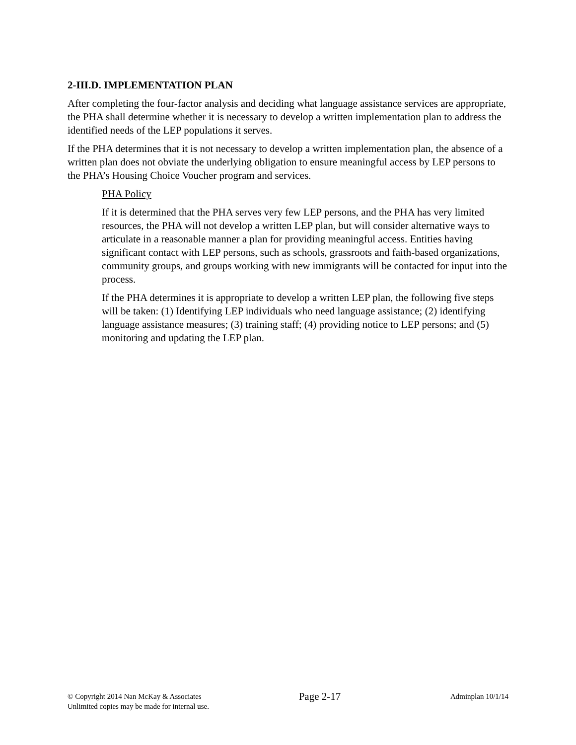2-III.D. IMPLEMENTATION PLAN
After completing the four-factor analysis and deciding what language assistance services are appropriate, the PHA shall determine whether it is necessary to develop a written implementation plan to address the identified needs of the LEP populations it serves.
If the PHA determines that it is not necessary to develop a written implementation plan, the absence of a written plan does not obviate the underlying obligation to ensure meaningful access by LEP persons to the PHA’s Housing Choice Voucher program and services.
PHA Policy
If it is determined that the PHA serves very few LEP persons, and the PHA has very limited resources, the PHA will not develop a written LEP plan, but will consider alternative ways to articulate in a reasonable manner a plan for providing meaningful access. Entities having significant contact with LEP persons, such as schools, grassroots and faith-based organizations, community groups, and groups working with new immigrants will be contacted for input into the process.
If the PHA determines it is appropriate to develop a written LEP plan, the following five steps will be taken: (1) Identifying LEP individuals who need language assistance; (2) identifying language assistance measures; (3) training staff; (4) providing notice to LEP persons; and (5) monitoring and updating the LEP plan.
© Copyright 2014 Nan McKay & Associates
Unlimited copies may be made for internal use.
Page 2-17
Adminplan 10/1/14